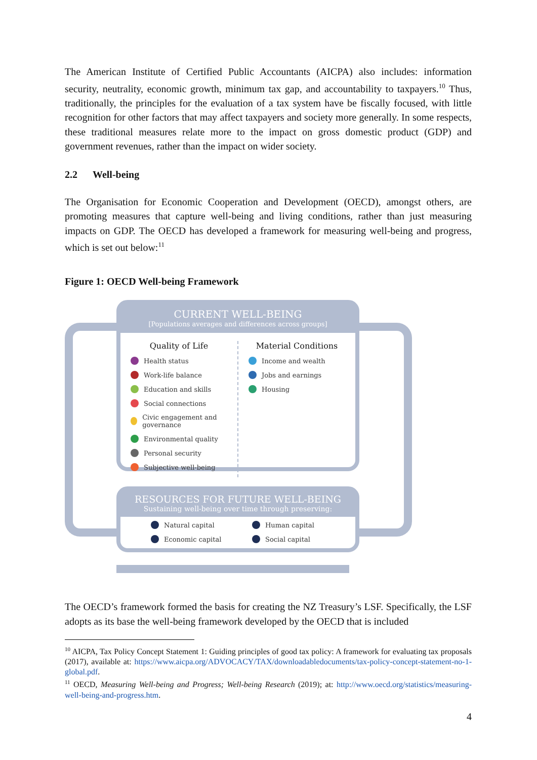The American Institute of Certified Public Accountants (AICPA) also includes: information security, neutrality, economic growth, minimum tax gap, and accountability to taxpayers.<sup>10</sup> Thus, traditionally, the principles for the evaluation of a tax system have be fiscally focused, with little recognition for other factors that may affect taxpayers and society more generally. In some respects, these traditional measures relate more to the impact on gross domestic product (GDP) and government revenues, rather than the impact on wider society.
2.2 Well-being
The Organisation for Economic Cooperation and Development (OECD), amongst others, are promoting measures that capture well-being and living conditions, rather than just measuring impacts on GDP. The OECD has developed a framework for measuring well-being and progress, which is set out below:<sup>11</sup>
Figure 1: OECD Well-being Framework
CURRENT WELL-BEING
[Populations averages and differences across groups]
Quality of Life
Health status
Work-life balance
Education and skills
Social connections
Civic engagement and governance
Environmental quality
Personal security
Subjective well-being
Material Conditions
Income and wealth
Jobs and earnings
Housing
RESOURCES FOR FUTURE WELL-BEING
Sustaining well-being over time through preserving:
Natural capital
Economic capital
Human capital
Social capital
The OECD’s framework formed the basis for creating the NZ Treasury’s LSF. Specifically, the LSF adopts as its base the well-being framework developed by the OECD that is included
<sup>10</sup> AICPA, Tax Policy Concept Statement 1: Guiding principles of good tax policy: A framework for evaluating tax proposals (2017), available at: https://www.aicpa.org/ADVOCACY/TAX/downloadabledocuments/tax-policy-concept-statement-no-1-global.pdf.
<sup>11</sup> OECD, Measuring Well-being and Progress; Well-being Research (2019); at: http://www.oecd.org/statistics/measuring-well-being-and-progress.htm.
4